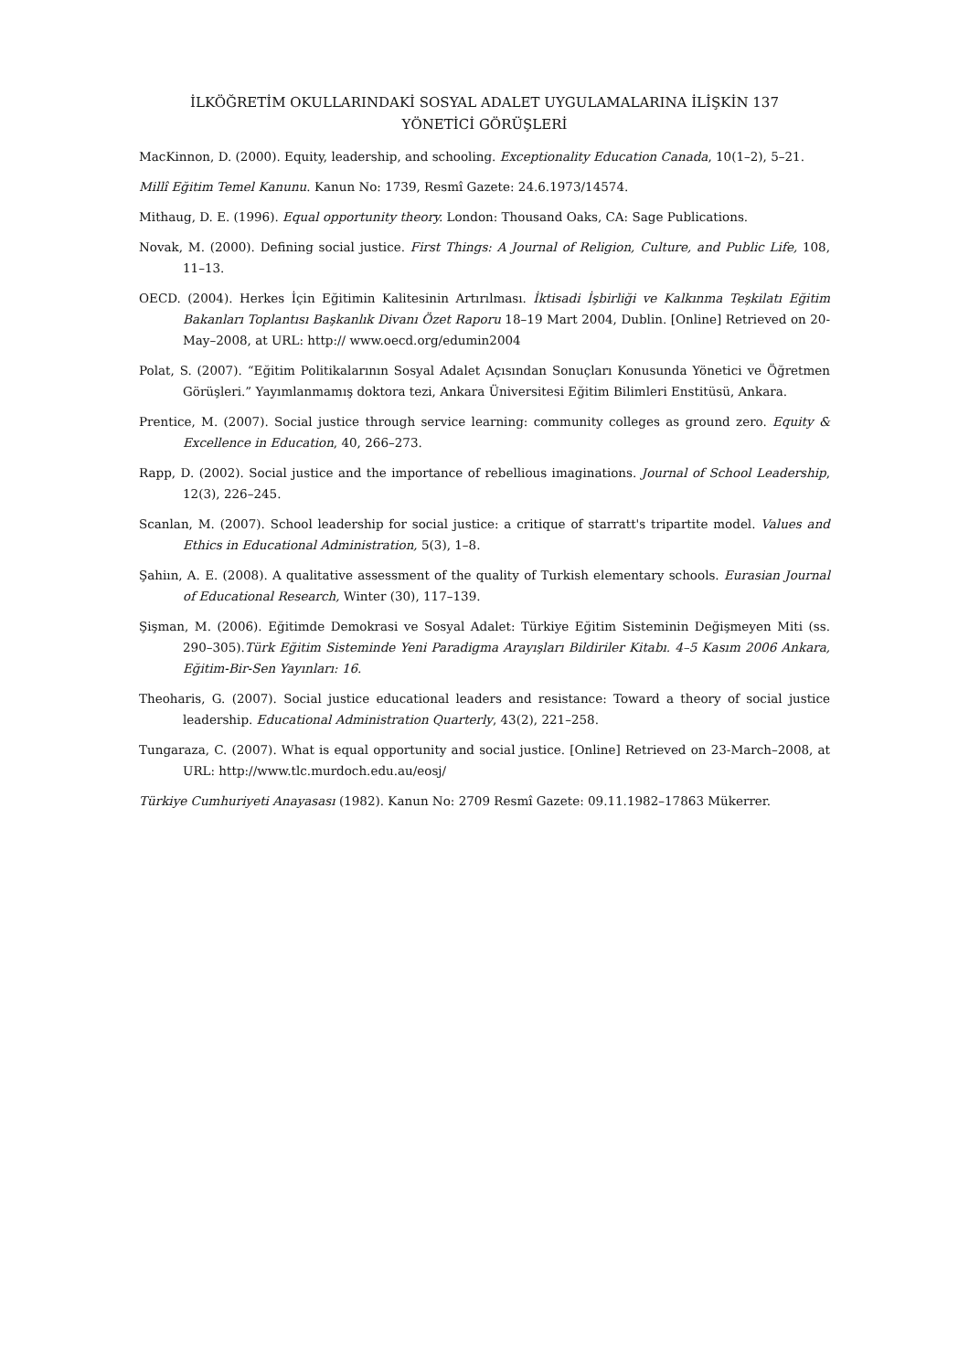İLKÖĞRETİM OKULLARINDAKİ SOSYAL ADALET UYGULAMALARINA İLİŞKİN 137
YÖNETİCİ GÖRÜŞLERİ
MacKinnon, D. (2000). Equity, leadership, and schooling. Exceptionality Education Canada, 10(1–2), 5–21.
Millî Eğitim Temel Kanunu. Kanun No: 1739, Resmî Gazete: 24.6.1973/14574.
Mithaug, D. E. (1996). Equal opportunity theory. London: Thousand Oaks, CA: Sage Publications.
Novak, M. (2000). Defining social justice. First Things: A Journal of Religion, Culture, and Public Life, 108, 11–13.
OECD. (2004). Herkes İçin Eğitimin Kalitesinin Artırılması. İktisadi İşbirliği ve Kalkınma Teşkilatı Eğitim Bakanları Toplantısı Başkanlık Divanı Özet Raporu 18–19 Mart 2004, Dublin. [Online] Retrieved on 20-May–2008, at URL: http:// www.oecd.org/edumin2004
Polat, S. (2007). “Eğitim Politikalarının Sosyal Adalet Açısından Sonuçları Konusunda Yönetici ve Öğretmen Görüşleri.” Yayımlanmamış doktora tezi, Ankara Üniversitesi Eğitim Bilimleri Enstitüsü, Ankara.
Prentice, M. (2007). Social justice through service learning: community colleges as ground zero. Equity & Excellence in Education, 40, 266–273.
Rapp, D. (2002). Social justice and the importance of rebellious imaginations. Journal of School Leadership, 12(3), 226–245.
Scanlan, M. (2007). School leadership for social justice: a critique of starratt's tripartite model. Values and Ethics in Educational Administration, 5(3), 1–8.
Şahiın, A. E. (2008). A qualitative assessment of the quality of Turkish elementary schools. Eurasian Journal of Educational Research, Winter (30), 117–139.
Şişman, M. (2006). Eğitimde Demokrasi ve Sosyal Adalet: Türkiye Eğitim Sisteminin Değişmeyen Miti (ss. 290–305).Türk Eğitim Sisteminde Yeni Paradigma Arayışları Bildiriler Kitabı. 4–5 Kasım 2006 Ankara, Eğitim-Bir-Sen Yayınları: 16.
Theoharis, G. (2007). Social justice educational leaders and resistance: Toward a theory of social justice leadership. Educational Administration Quarterly, 43(2), 221–258.
Tungaraza, C. (2007). What is equal opportunity and social justice. [Online] Retrieved on 23-March–2008, at URL: http://www.tlc.murdoch.edu.au/eosj/
Türkiye Cumhuriyeti Anayasası (1982). Kanun No: 2709 Resmî Gazete: 09.11.1982–17863 Mükerrer.